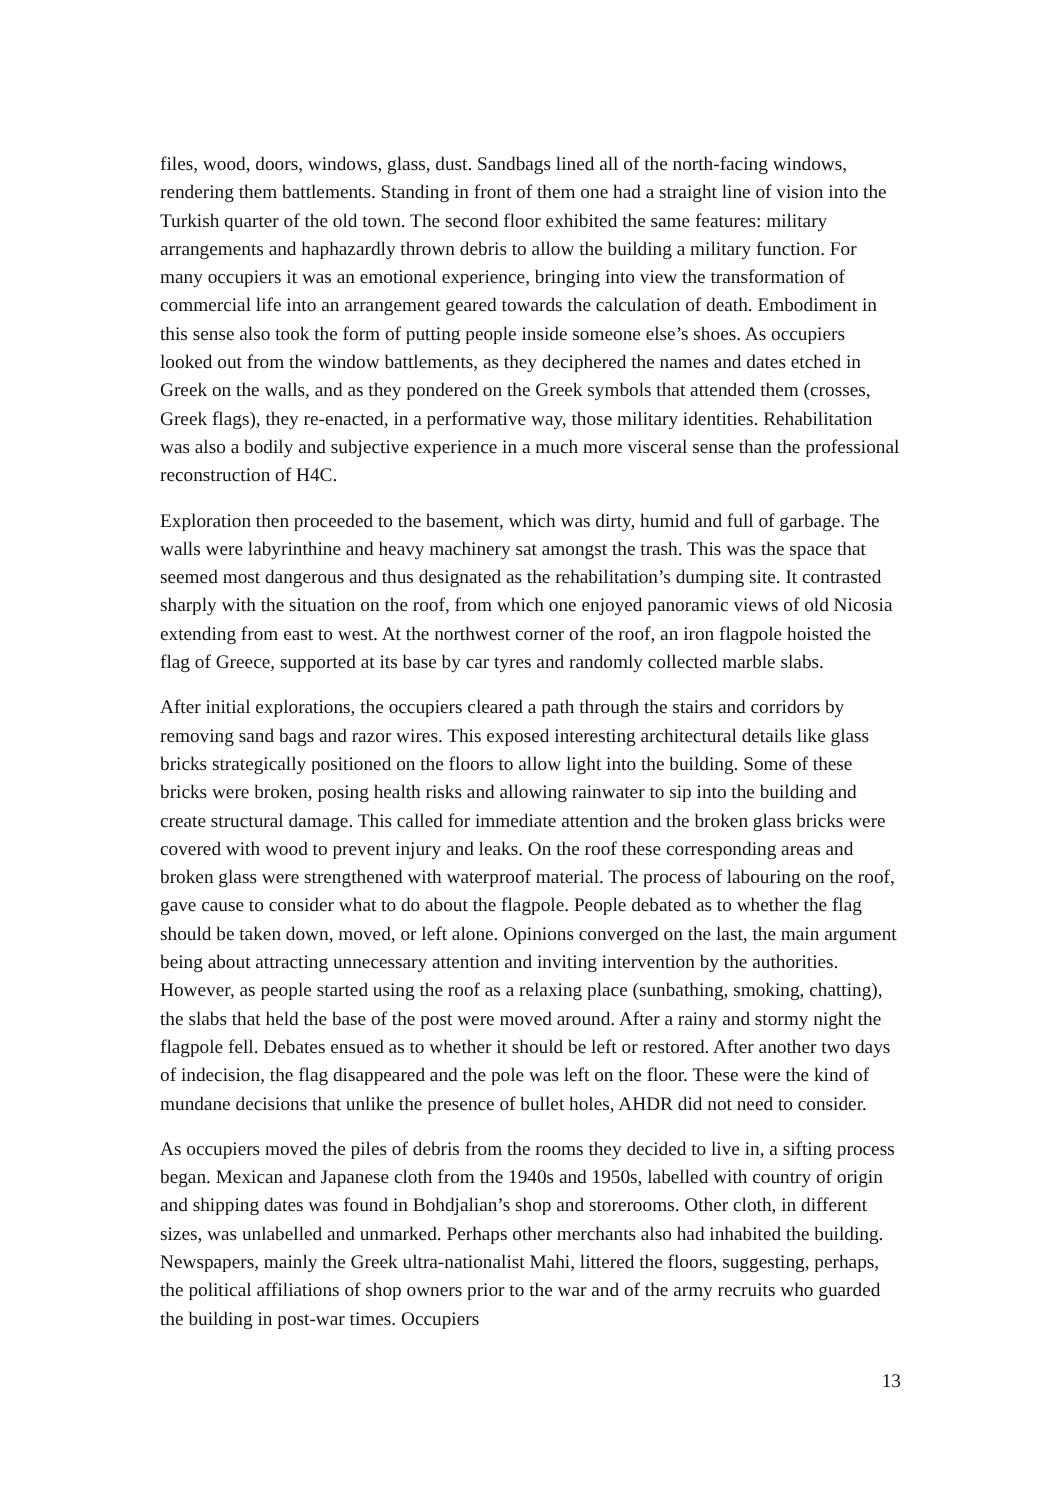files, wood, doors, windows, glass, dust. Sandbags lined all of the north-facing windows, rendering them battlements. Standing in front of them one had a straight line of vision into the Turkish quarter of the old town. The second floor exhibited the same features: military arrangements and haphazardly thrown debris to allow the building a military function. For many occupiers it was an emotional experience, bringing into view the transformation of commercial life into an arrangement geared towards the calculation of death. Embodiment in this sense also took the form of putting people inside someone else’s shoes. As occupiers looked out from the window battlements, as they deciphered the names and dates etched in Greek on the walls, and as they pondered on the Greek symbols that attended them (crosses, Greek flags), they re-enacted, in a performative way, those military identities. Rehabilitation was also a bodily and subjective experience in a much more visceral sense than the professional reconstruction of H4C.
Exploration then proceeded to the basement, which was dirty, humid and full of garbage. The walls were labyrinthine and heavy machinery sat amongst the trash. This was the space that seemed most dangerous and thus designated as the rehabilitation’s dumping site. It contrasted sharply with the situation on the roof, from which one enjoyed panoramic views of old Nicosia extending from east to west. At the northwest corner of the roof, an iron flagpole hoisted the flag of Greece, supported at its base by car tyres and randomly collected marble slabs.
After initial explorations, the occupiers cleared a path through the stairs and corridors by removing sand bags and razor wires. This exposed interesting architectural details like glass bricks strategically positioned on the floors to allow light into the building. Some of these bricks were broken, posing health risks and allowing rainwater to sip into the building and create structural damage. This called for immediate attention and the broken glass bricks were covered with wood to prevent injury and leaks. On the roof these corresponding areas and broken glass were strengthened with waterproof material. The process of labouring on the roof, gave cause to consider what to do about the flagpole. People debated as to whether the flag should be taken down, moved, or left alone. Opinions converged on the last, the main argument being about attracting unnecessary attention and inviting intervention by the authorities. However, as people started using the roof as a relaxing place (sunbathing, smoking, chatting), the slabs that held the base of the post were moved around. After a rainy and stormy night the flagpole fell. Debates ensued as to whether it should be left or restored. After another two days of indecision, the flag disappeared and the pole was left on the floor. These were the kind of mundane decisions that unlike the presence of bullet holes, AHDR did not need to consider.
As occupiers moved the piles of debris from the rooms they decided to live in, a sifting process began. Mexican and Japanese cloth from the 1940s and 1950s, labelled with country of origin and shipping dates was found in Bohdjalian’s shop and storerooms. Other cloth, in different sizes, was unlabelled and unmarked. Perhaps other merchants also had inhabited the building. Newspapers, mainly the Greek ultra-nationalist Mahi, littered the floors, suggesting, perhaps, the political affiliations of shop owners prior to the war and of the army recruits who guarded the building in post-war times. Occupiers
13